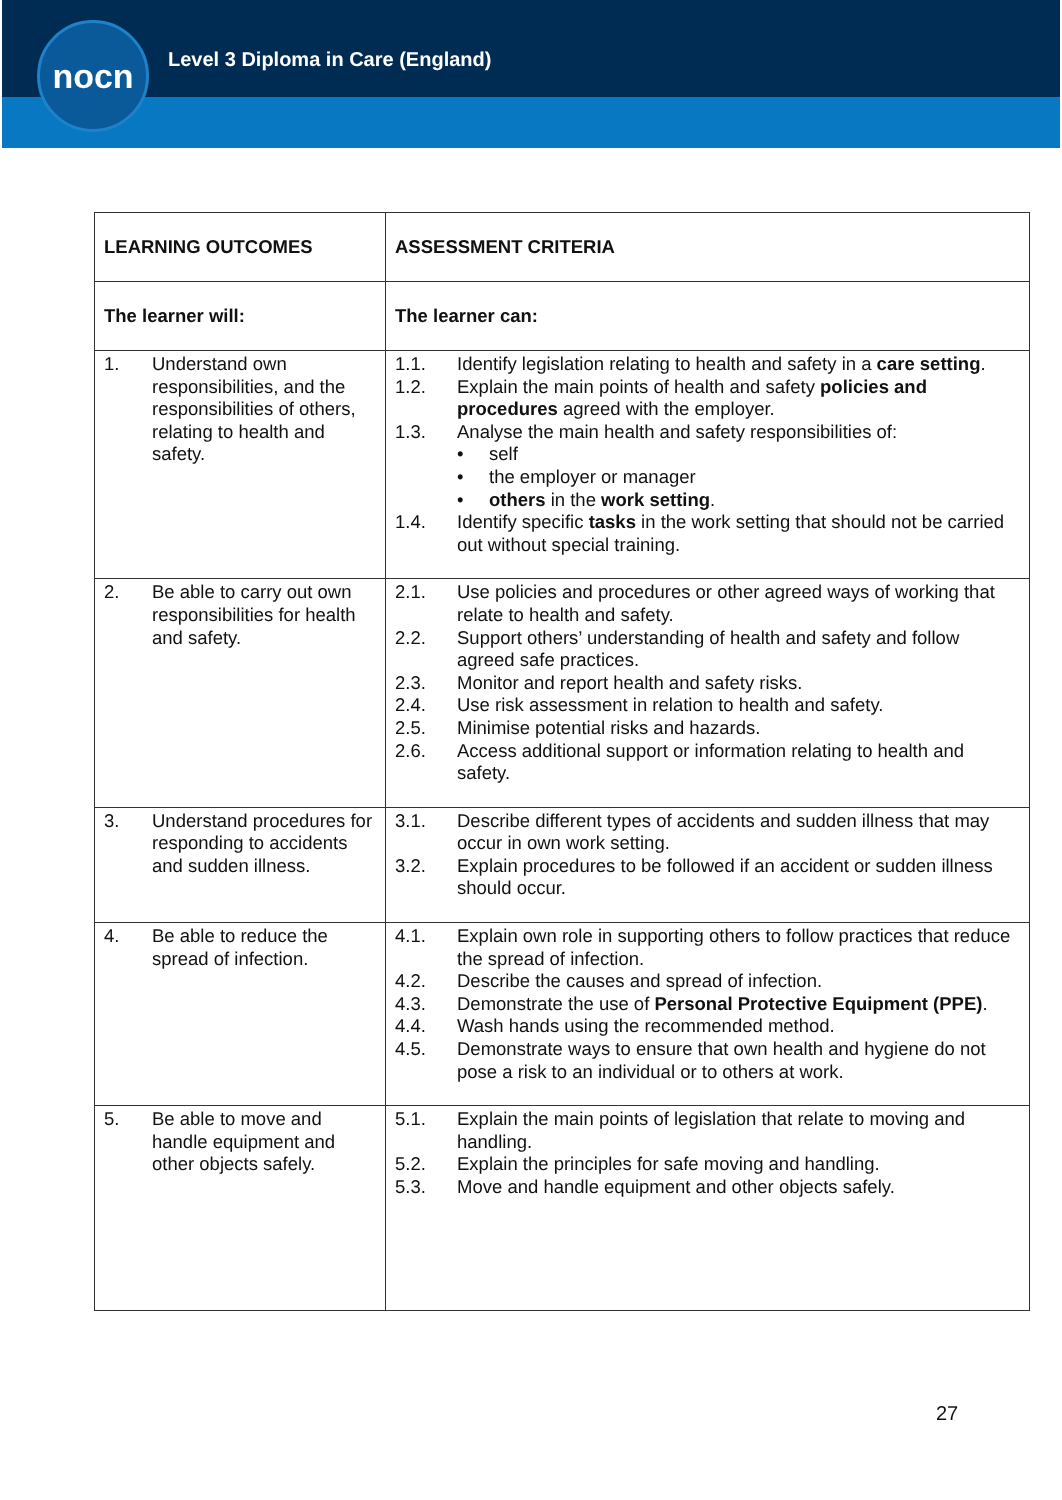nocn
Level 3 Diploma in Care (England)
| LEARNING OUTCOMES | ASSESSMENT CRITERIA |
| --- | --- |
| The learner will: | The learner can: |
| 1. Understand own responsibilities, and the responsibilities of others, relating to health and safety. | 1.1. Identify legislation relating to health and safety in a care setting . 1.2. Explain the main points of health and safety policies and procedures agreed with the employer. 1.3. Analyse the main health and safety responsibilities of: • self • the employer or manager • others in the work setting . 1.4. Identify specific tasks in the work setting that should not be carried out without special training. |
| 2. Be able to carry out own responsibilities for health and safety. | 2.1. Use policies and procedures or other agreed ways of working that relate to health and safety. 2.2. Support others’ understanding of health and safety and follow agreed safe practices. 2.3. Monitor and report health and safety risks. 2.4. Use risk assessment in relation to health and safety. 2.5. Minimise potential risks and hazards. 2.6. Access additional support or information relating to health and safety. |
| 3. Understand procedures for responding to accidents and sudden illness. | 3.1. Describe different types of accidents and sudden illness that may occur in own work setting. 3.2. Explain procedures to be followed if an accident or sudden illness should occur. |
| 4. Be able to reduce the spread of infection. | 4.1. Explain own role in supporting others to follow practices that reduce the spread of infection. 4.2. Describe the causes and spread of infection. 4.3. Demonstrate the use of Personal Protective Equipment (PPE) . 4.4. Wash hands using the recommended method. 4.5. Demonstrate ways to ensure that own health and hygiene do not pose a risk to an individual or to others at work. |
| 5. Be able to move and handle equipment and other objects safely. | 5.1. Explain the main points of legislation that relate to moving and handling. 5.2. Explain the principles for safe moving and handling. 5.3. Move and handle equipment and other objects safely. |
27